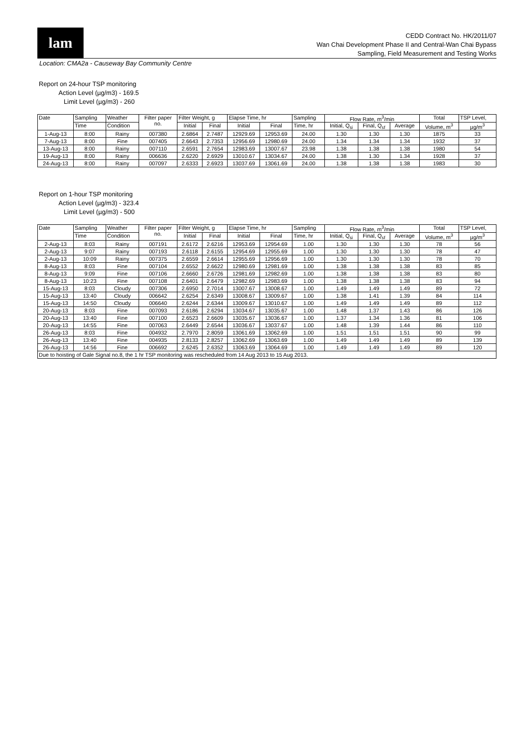lam
CEDD Contract No. HK/2011/07
Wan Chai Development Phase II and Central-Wan Chai Bypass
Sampling, Field Measurement and Testing Works
Location: CMA2a - Causeway Bay Community Centre
Report on 24-hour TSP monitoring
Action Level (µg/m3) - 169.5
Limit Level (µg/m3) - 260
| Date | Sampling | Weather | Filter paper no. | Filter Weight, g | | Elapse Time, hr | | Sampling | Flow Rate, m<sup>3</sup>/min | | | Total | TSP Level, |
| --- | --- | --- | --- | --- | --- | --- | --- | --- | --- | --- | --- | --- | --- |
| | Time | Condition | | Initial | Final | Initial | Final | Time, hr | Initial, Q<sub>si</sub> | Final, Q<sub>sf</sub> | Average | Volume, m<sup>3</sup> | µg/m<sup>3</sup> |
| 1-Aug-13 | 8:00 | Rainy | 007380 | 2.6864 | 2.7487 | 12929.69 | 12953.69 | 24.00 | 1.30 | 1.30 | 1.30 | 1875 | 33 |
| 7-Aug-13 | 8:00 | Fine | 007405 | 2.6643 | 2.7353 | 12956.69 | 12980.69 | 24.00 | 1.34 | 1.34 | 1.34 | 1932 | 37 |
| 13-Aug-13 | 8:00 | Rainy | 007110 | 2.6591 | 2.7654 | 12983.69 | 13007.67 | 23.98 | 1.38 | 1.38 | 1.38 | 1980 | 54 |
| 19-Aug-13 | 8:00 | Rainy | 006636 | 2.6220 | 2.6929 | 13010.67 | 13034.67 | 24.00 | 1.38 | 1.30 | 1.34 | 1928 | 37 |
| 24-Aug-13 | 8:00 | Rainy | 007097 | 2.6333 | 2.6923 | 13037.69 | 13061.69 | 24.00 | 1.38 | 1.38 | 1.38 | 1983 | 30 |
Report on 1-hour TSP monitoring
Action Level (µg/m3) - 323.4
Limit Level (µg/m3) - 500
| Date | Sampling | Weather | Filter paper no. | Filter Weight, g | | Elapse Time, hr | | Sampling | Flow Rate, m<sup>3</sup>/min | | | Total | TSP Level, |
| --- | --- | --- | --- | --- | --- | --- | --- | --- | --- | --- | --- | --- | --- |
| | Time | Condition | | Initial | Final | Initial | Final | Time, hr | Initial, Q<sub>si</sub> | Final, Q<sub>sf</sub> | Average | Volume, m<sup>3</sup> | µg/m<sup>3</sup> |
| 2-Aug-13 | 8:03 | Rainy | 007191 | 2.6172 | 2.6216 | 12953.69 | 12954.69 | 1.00 | 1.30 | 1.30 | 1.30 | 78 | 56 |
| 2-Aug-13 | 9:07 | Rainy | 007193 | 2.6118 | 2.6155 | 12954.69 | 12955.69 | 1.00 | 1.30 | 1.30 | 1.30 | 78 | 47 |
| 2-Aug-13 | 10:09 | Rainy | 007375 | 2.6559 | 2.6614 | 12955.69 | 12956.69 | 1.00 | 1.30 | 1.30 | 1.30 | 78 | 70 |
| 8-Aug-13 | 8:03 | Fine | 007104 | 2.6552 | 2.6622 | 12980.69 | 12981.69 | 1.00 | 1.38 | 1.38 | 1.38 | 83 | 85 |
| 8-Aug-13 | 9:09 | Fine | 007106 | 2.6660 | 2.6726 | 12981.69 | 12982.69 | 1.00 | 1.38 | 1.38 | 1.38 | 83 | 80 |
| 8-Aug-13 | 10:23 | Fine | 007108 | 2.6401 | 2.6479 | 12982.69 | 12983.69 | 1.00 | 1.38 | 1.38 | 1.38 | 83 | 94 |
| 15-Aug-13 | 8:03 | Cloudy | 007306 | 2.6950 | 2.7014 | 13007.67 | 13008.67 | 1.00 | 1.49 | 1.49 | 1.49 | 89 | 72 |
| 15-Aug-13 | 13:40 | Cloudy | 006642 | 2.6254 | 2.6349 | 13008.67 | 13009.67 | 1.00 | 1.38 | 1.41 | 1.39 | 84 | 114 |
| 15-Aug-13 | 14:50 | Cloudy | 006640 | 2.6244 | 2.6344 | 13009.67 | 13010.67 | 1.00 | 1.49 | 1.49 | 1.49 | 89 | 112 |
| 20-Aug-13 | 8:03 | Fine | 007093 | 2.6186 | 2.6294 | 13034.67 | 13035.67 | 1.00 | 1.48 | 1.37 | 1.43 | 86 | 126 |
| 20-Aug-13 | 13:40 | Fine | 007100 | 2.6523 | 2.6609 | 13035.67 | 13036.67 | 1.00 | 1.37 | 1.34 | 1.36 | 81 | 106 |
| 20-Aug-13 | 14:55 | Fine | 007063 | 2.6449 | 2.6544 | 13036.67 | 13037.67 | 1.00 | 1.48 | 1.39 | 1.44 | 86 | 110 |
| 26-Aug-13 | 8:03 | Fine | 004932 | 2.7970 | 2.8059 | 13061.69 | 13062.69 | 1.00 | 1.51 | 1.51 | 1.51 | 90 | 99 |
| 26-Aug-13 | 13:40 | Fine | 004935 | 2.8133 | 2.8257 | 13062.69 | 13063.69 | 1.00 | 1.49 | 1.49 | 1.49 | 89 | 139 |
| 26-Aug-13 | 14:56 | Fine | 006692 | 2.6245 | 2.6352 | 13063.69 | 13064.69 | 1.00 | 1.49 | 1.49 | 1.49 | 89 | 120 |
| Due to hoisting of Gale Signal no.8, the 1 hr TSP monitoring was rescheduled from 14 Aug 2013 to 15 Aug 2013. | | | | | | | | | | | | | |